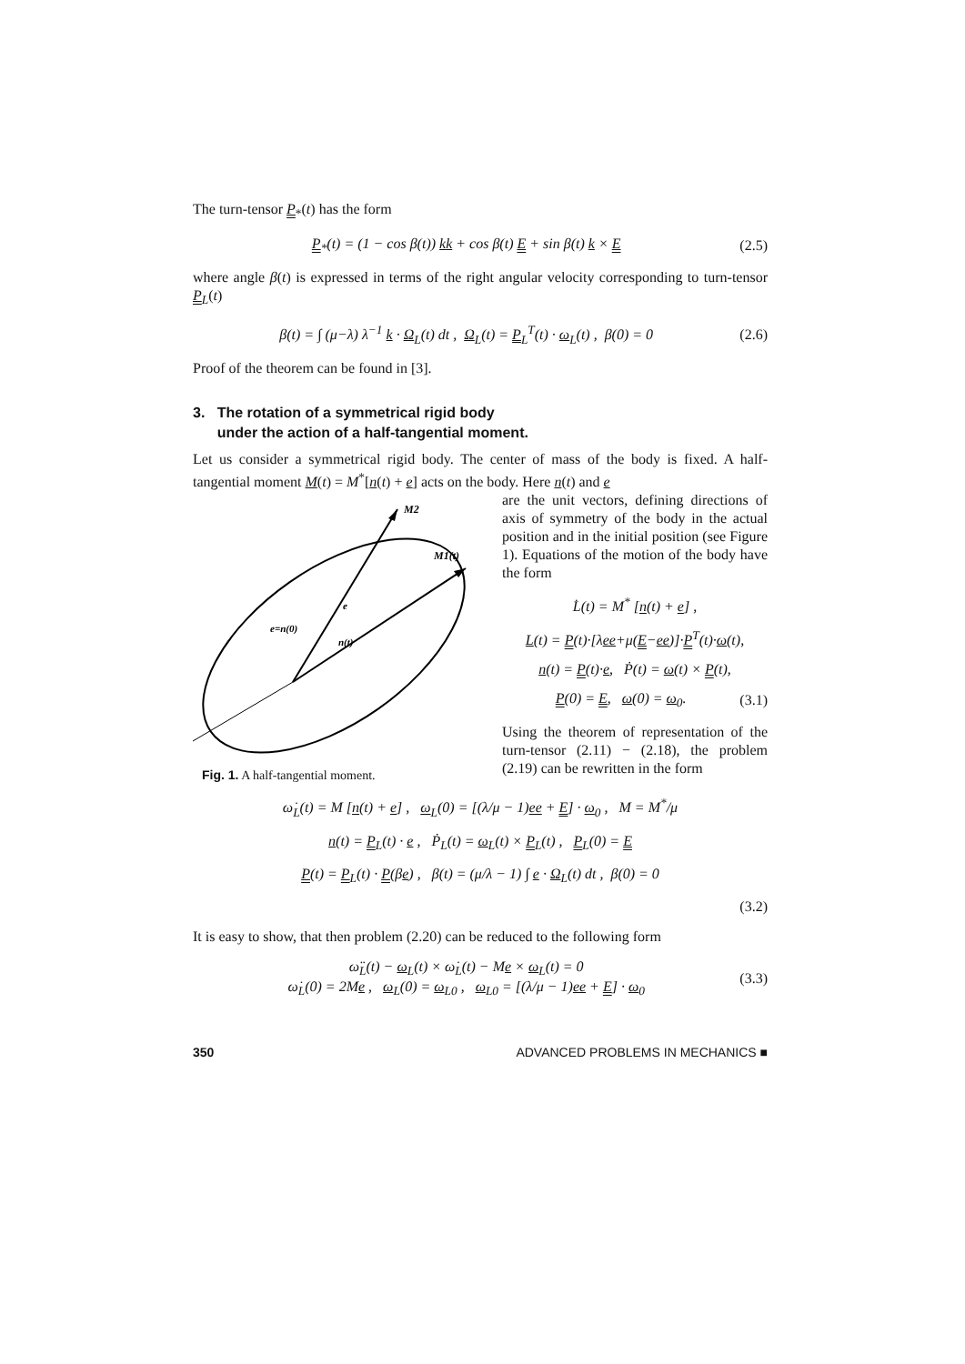The turn-tensor P<sub>*</sub>(t) has the form
P<sub>*</sub>(t) = (1 − cos β(t)) kk + cos β(t) E + sin β(t) k × E (2.5)
where angle β(t) is expressed in terms of the right angular velocity corresponding to turn-tensor P<sub>L</sub>(t)
β(t) = ∫ (μ−λ) λ<sup>−1</sup> k · Ω<sub>L</sub>(t) dt , Ω<sub>L</sub>(t) = P<sub>L</sub><sup>T</sup>(t) · ω<sub>L</sub>(t) , β(0) = 0 (2.6)
Proof of the theorem can be found in [3].
3. The rotation of a symmetrical rigid body
under the action of a half-tangential moment.
Let us consider a symmetrical rigid body. The center of mass of the body is fixed. A half-tangential moment M(t) = M<sup>*</sup>[n(t) + e] acts on the body. Here n(t) and e
M2
M1(t)
e
e=n(0)
n(t)
Fig. 1. A half-tangential moment.
are the unit vectors, defining directions of axis of symmetry of the body in the actual position and in the initial position (see Figure 1). Equations of the motion of the body have the form
L̇(t) = M<sup>*</sup> [n(t) + e] ,
L(t) = P(t)·[λee+μ(E−ee)]·P<sup>T</sup>(t)·ω(t),
n(t) = P(t)·e, Ṗ(t) = ω(t) × P(t),
P(0) = E, ω(0) = ω<sub>0</sub>. (3.1)
Using the theorem of representation of the turn-tensor (2.11) − (2.18), the problem (2.19) can be rewritten in the form
ω̇<sub>L</sub>(t) = M [n(t) + e] , ω<sub>L</sub>(0) = [(λ/μ − 1)ee + E] · ω<sub>0</sub> , M = M<sup>*</sup>/μ
n(t) = P<sub>L</sub>(t) · e , Ṗ<sub>L</sub>(t) = ω<sub>L</sub>(t) × P<sub>L</sub>(t) , P<sub>L</sub>(0) = E
P(t) = P<sub>L</sub>(t) · P(βe) , β(t) = (μ/λ − 1) ∫ e · Ω<sub>L</sub>(t) dt , β(0) = 0
(3.2)
It is easy to show, that then problem (2.20) can be reduced to the following form
ω̈<sub>L</sub>(t) − ω<sub>L</sub>(t) × ω̇<sub>L</sub>(t) − Me × ω<sub>L</sub>(t) = 0
ω̇<sub>L</sub>(0) = 2Me , ω<sub>L</sub>(0) = ω<sub>L0</sub> , ω<sub>L0</sub> = [(λ/μ − 1)ee + E] · ω<sub>0</sub> (3.3)
350 ADVANCED PROBLEMS IN MECHANICS ■